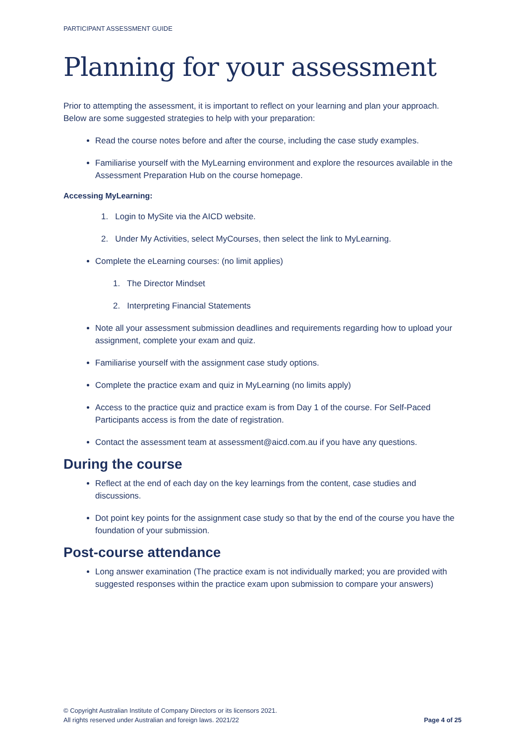PARTICIPANT ASSESSMENT GUIDE
Planning for your assessment
Prior to attempting the assessment, it is important to reflect on your learning and plan your approach. Below are some suggested strategies to help with your preparation:
Read the course notes before and after the course, including the case study examples.
Familiarise yourself with the MyLearning environment and explore the resources available in the Assessment Preparation Hub on the course homepage.
Accessing MyLearning:
1. Login to MySite via the AICD website.
2. Under My Activities, select MyCourses, then select the link to MyLearning.
Complete the eLearning courses: (no limit applies)
1. The Director Mindset
2. Interpreting Financial Statements
Note all your assessment submission deadlines and requirements regarding how to upload your assignment, complete your exam and quiz.
Familiarise yourself with the assignment case study options.
Complete the practice exam and quiz in MyLearning (no limits apply)
Access to the practice quiz and practice exam is from Day 1 of the course. For Self-Paced Participants access is from the date of registration.
Contact the assessment team at assessment@aicd.com.au if you have any questions.
During the course
Reflect at the end of each day on the key learnings from the content, case studies and discussions.
Dot point key points for the assignment case study so that by the end of the course you have the foundation of your submission.
Post-course attendance
Long answer examination (The practice exam is not individually marked; you are provided with suggested responses within the practice exam upon submission to compare your answers)
© Copyright Australian Institute of Company Directors or its licensors 2021.
All rights reserved under Australian and foreign laws. 2021/22
Page 4 of 25